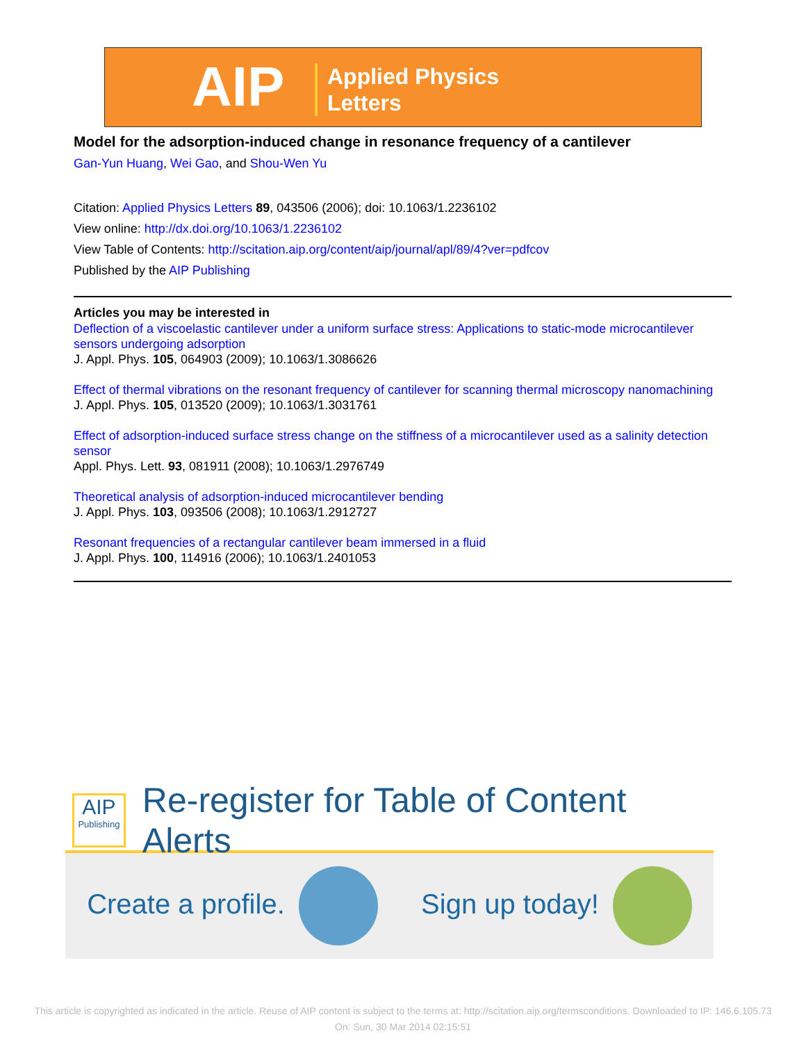AIP
Applied Physics
Letters
Model for the adsorption-induced change in resonance frequency of a cantilever
Gan-Yun Huang, Wei Gao, and Shou-Wen Yu
Citation: Applied Physics Letters 89, 043506 (2006); doi: 10.1063/1.2236102
View online: http://dx.doi.org/10.1063/1.2236102
View Table of Contents: http://scitation.aip.org/content/aip/journal/apl/89/4?ver=pdfcov
Published by the AIP Publishing
Articles you may be interested in
Deflection of a viscoelastic cantilever under a uniform surface stress: Applications to static-mode microcantilever sensors undergoing adsorption
J. Appl. Phys. 105, 064903 (2009); 10.1063/1.3086626
Effect of thermal vibrations on the resonant frequency of cantilever for scanning thermal microscopy nanomachining
J. Appl. Phys. 105, 013520 (2009); 10.1063/1.3031761
Effect of adsorption-induced surface stress change on the stiffness of a microcantilever used as a salinity detection sensor
Appl. Phys. Lett. 93, 081911 (2008); 10.1063/1.2976749
Theoretical analysis of adsorption-induced microcantilever bending
J. Appl. Phys. 103, 093506 (2008); 10.1063/1.2912727
Resonant frequencies of a rectangular cantilever beam immersed in a fluid
J. Appl. Phys. 100, 114916 (2006); 10.1063/1.2401053
AIP
Publishing
Re-register for Table of Content Alerts
Create a profile. Sign up today!
This article is copyrighted as indicated in the article. Reuse of AIP content is subject to the terms at: http://scitation.aip.org/termsconditions. Downloaded to IP: 146.6.105.73
On: Sun, 30 Mar 2014 02:15:51